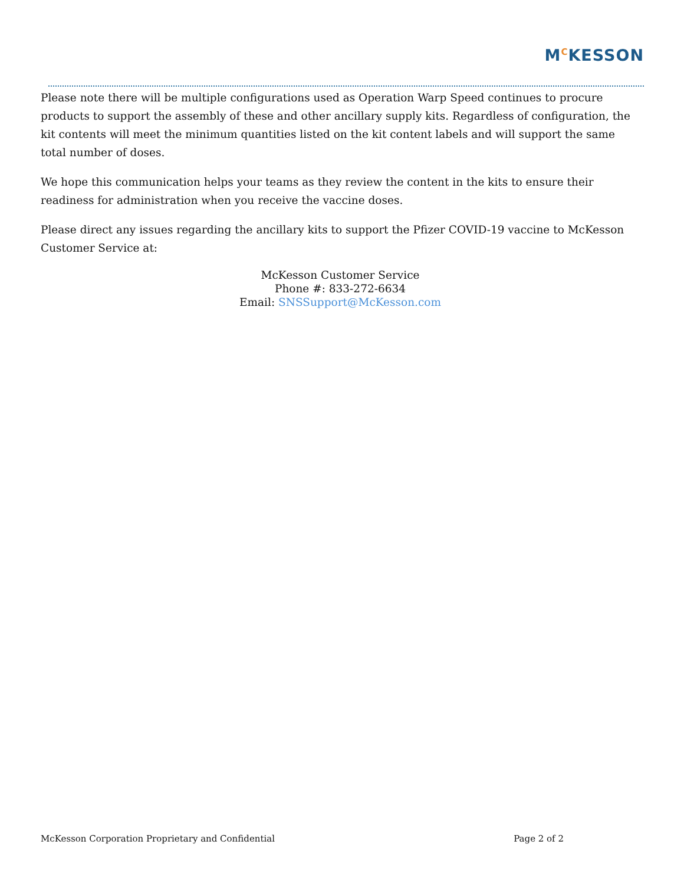M<sup>C</sup>KESSON
Please note there will be multiple configurations used as Operation Warp Speed continues to procure products to support the assembly of these and other ancillary supply kits. Regardless of configuration, the kit contents will meet the minimum quantities listed on the kit content labels and will support the same total number of doses.
We hope this communication helps your teams as they review the content in the kits to ensure their readiness for administration when you receive the vaccine doses.
Please direct any issues regarding the ancillary kits to support the Pfizer COVID-19 vaccine to McKesson Customer Service at:
McKesson Customer Service
Phone #: 833-272-6634
Email: SNSSupport@McKesson.com
McKesson Corporation Proprietary and Confidential Page 2 of 2